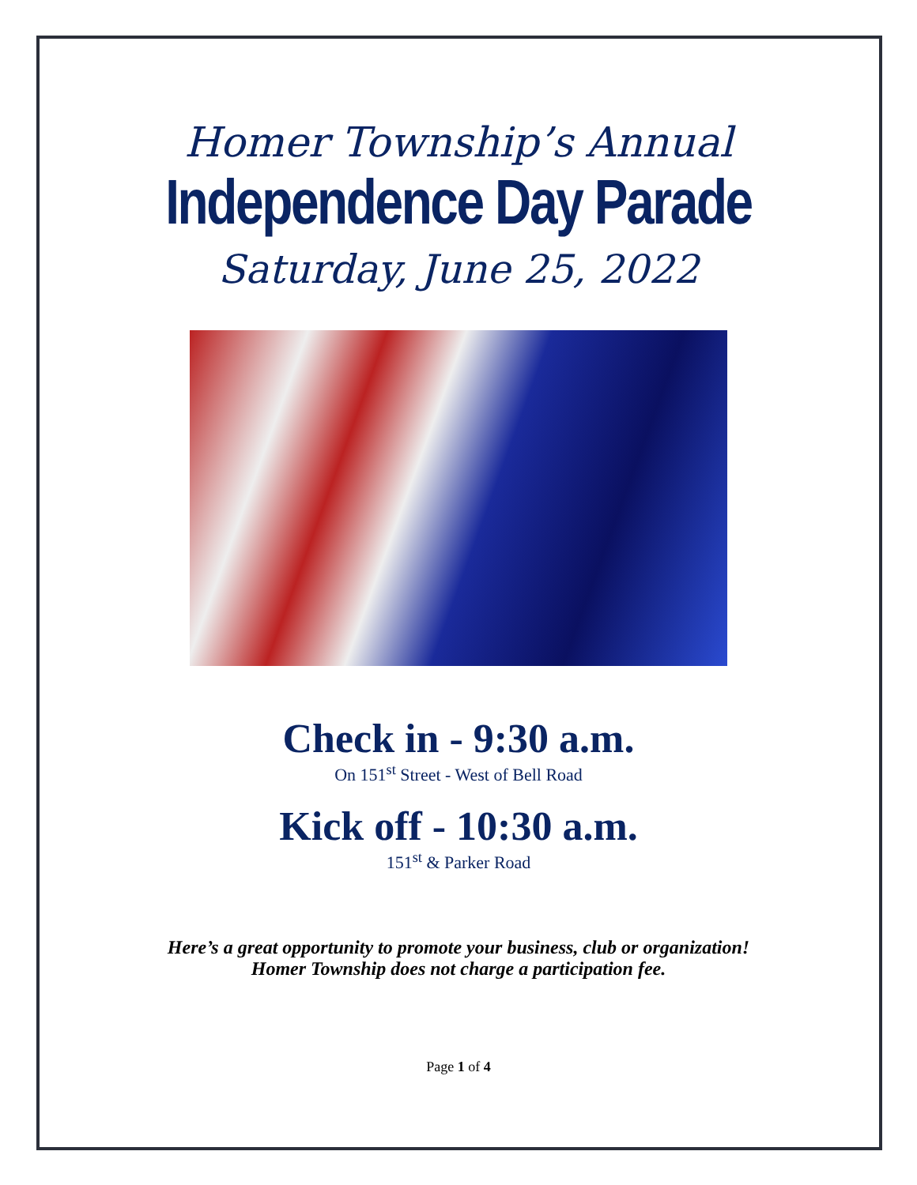Homer Township’s Annual
Independence Day Parade
Saturday, June 25, 2022
Check in - 9:30 a.m.
On 151<sup>st</sup> Street - West of Bell Road
Kick off - 10:30 a.m.
151<sup>st</sup> & Parker Road
Here’s a great opportunity to promote your business, club or organization!
Homer Township does not charge a participation fee.
Page 1 of 4